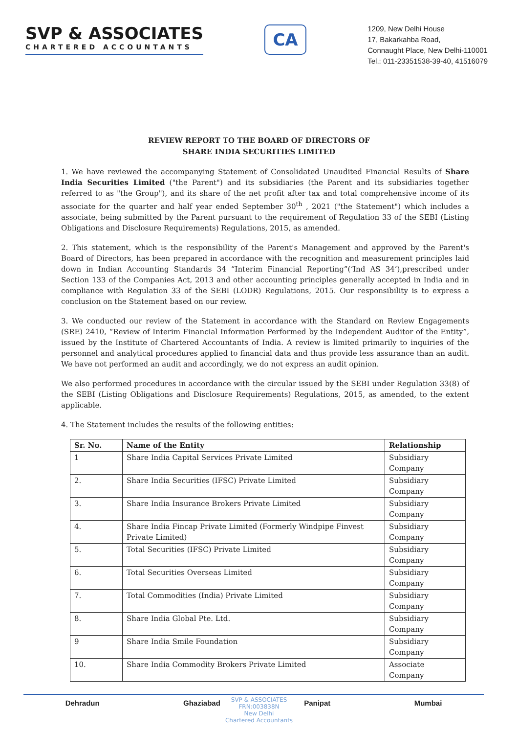SVP & ASSOCIATES
CHARTERED ACCOUNTANTS
CA
1209, New Delhi House
17, Bakarkahba Road,
Connaught Place, New Delhi-110001
Tel.: 011-23351538-39-40, 41516079
REVIEW REPORT TO THE BOARD OF DIRECTORS OF
SHARE INDIA SECURITIES LIMITED
1. We have reviewed the accompanying Statement of Consolidated Unaudited Financial Results of Share India Securities Limited ("the Parent") and its subsidiaries (the Parent and its subsidiaries together referred to as "the Group"), and its share of the net profit after tax and total comprehensive income of its associate for the quarter and half year ended September 30<sup>th</sup> , 2021 ("the Statement") which includes a associate, being submitted by the Parent pursuant to the requirement of Regulation 33 of the SEBI (Listing Obligations and Disclosure Requirements) Regulations, 2015, as amended.
2. This statement, which is the responsibility of the Parent's Management and approved by the Parent's Board of Directors, has been prepared in accordance with the recognition and measurement principles laid down in Indian Accounting Standards 34 “Interim Financial Reporting”(‘Ind AS 34’),prescribed under Section 133 of the Companies Act, 2013 and other accounting principles generally accepted in India and in compliance with Regulation 33 of the SEBI (LODR) Regulations, 2015. Our responsibility is to express a conclusion on the Statement based on our review.
3. We conducted our review of the Statement in accordance with the Standard on Review Engagements (SRE) 2410, “Review of Interim Financial Information Performed by the Independent Auditor of the Entity”, issued by the Institute of Chartered Accountants of India. A review is limited primarily to inquiries of the personnel and analytical procedures applied to financial data and thus provide less assurance than an audit. We have not performed an audit and accordingly, we do not express an audit opinion.
We also performed procedures in accordance with the circular issued by the SEBI under Regulation 33(8) of the SEBI (Listing Obligations and Disclosure Requirements) Regulations, 2015, as amended, to the extent applicable.
4. The Statement includes the results of the following entities:
| Sr. No. | Name of the Entity | Relationship |
| --- | --- | --- |
| 1 | Share India Capital Services Private Limited | Subsidiary Company |
| 2. | Share India Securities (IFSC) Private Limited | Subsidiary Company |
| 3. | Share India Insurance Brokers Private Limited | Subsidiary Company |
| 4. | Share India Fincap Private Limited (Formerly Windpipe Finvest Private Limited) | Subsidiary Company |
| 5. | Total Securities (IFSC) Private Limited | Subsidiary Company |
| 6. | Total Securities Overseas Limited | Subsidiary Company |
| 7. | Total Commodities (India) Private Limited | Subsidiary Company |
| 8. | Share India Global Pte. Ltd. | Subsidiary Company |
| 9 | Share India Smile Foundation | Subsidiary Company |
| 10. | Share India Commodity Brokers Private Limited | Associate Company |
SVP & ASSOCIATES
FRN:003838N
New Delhi
Chartered Accountants
Dehradun Ghaziabad Panipat Mumbai